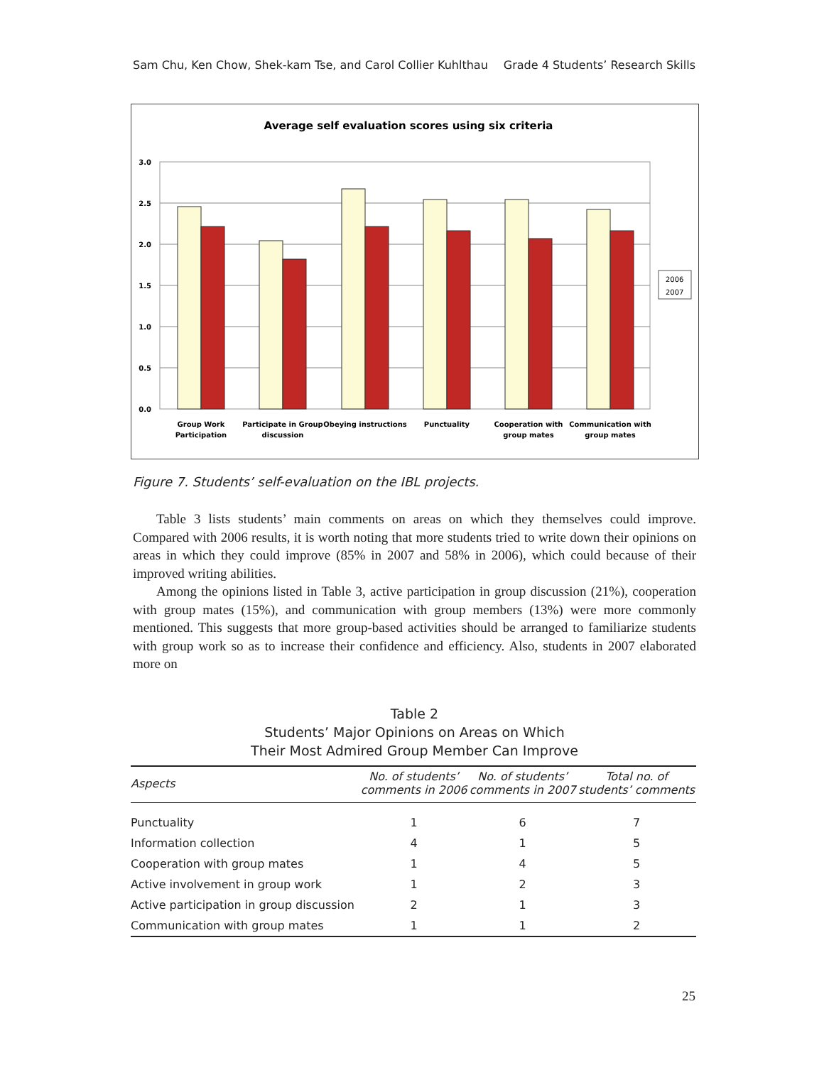Sam Chu, Ken Chow, Shek-kam Tse, and Carol Collier Kuhlthau Grade 4 Students’ Research Skills
Average self evaluation scores using six criteria
3.0
2.5
2.0
1.5
1.0
0.5
0.0
2006
2007
Group Work
Participation
Participate in Group
discussion
Obeying instructions
Punctuality
Cooperation with
group mates
Communication with
group mates
Figure 7. Students’ self-evaluation on the IBL projects.
Table 3 lists students’ main comments on areas on which they themselves could improve. Compared with 2006 results, it is worth noting that more students tried to write down their opinions on areas in which they could improve (85% in 2007 and 58% in 2006), which could because of their improved writing abilities.
Among the opinions listed in Table 3, active participation in group discussion (21%), cooperation with group mates (15%), and communication with group members (13%) were more commonly mentioned. This suggests that more group-based activities should be arranged to familiarize students with group work so as to increase their confidence and efficiency. Also, students in 2007 elaborated more on
Table 2
Students’ Major Opinions on Areas on Which
Their Most Admired Group Member Can Improve
| Aspects | No. of students’ comments in 2006 | No. of students’ comments in 2007 | Total no. of students’ comments |
| --- | --- | --- | --- |
| Punctuality | 1 | 6 | 7 |
| Information collection | 4 | 1 | 5 |
| Cooperation with group mates | 1 | 4 | 5 |
| Active involvement in group work | 1 | 2 | 3 |
| Active participation in group discussion | 2 | 1 | 3 |
| Communication with group mates | 1 | 1 | 2 |
25